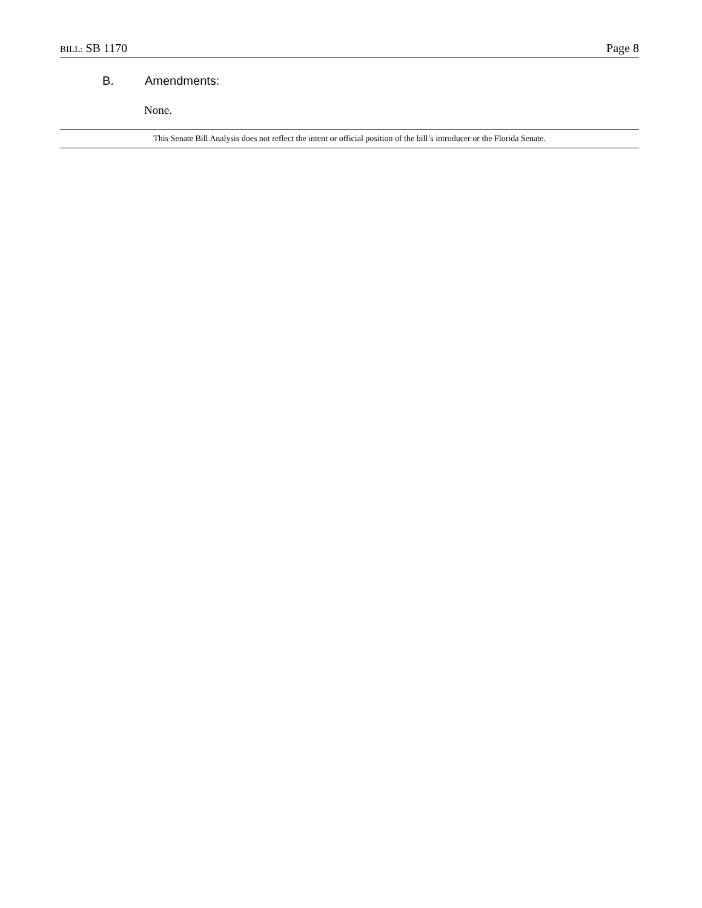BILL: SB 1170 Page 8
B. Amendments:
None.
This Senate Bill Analysis does not reflect the intent or official position of the bill’s introducer or the Florida Senate.